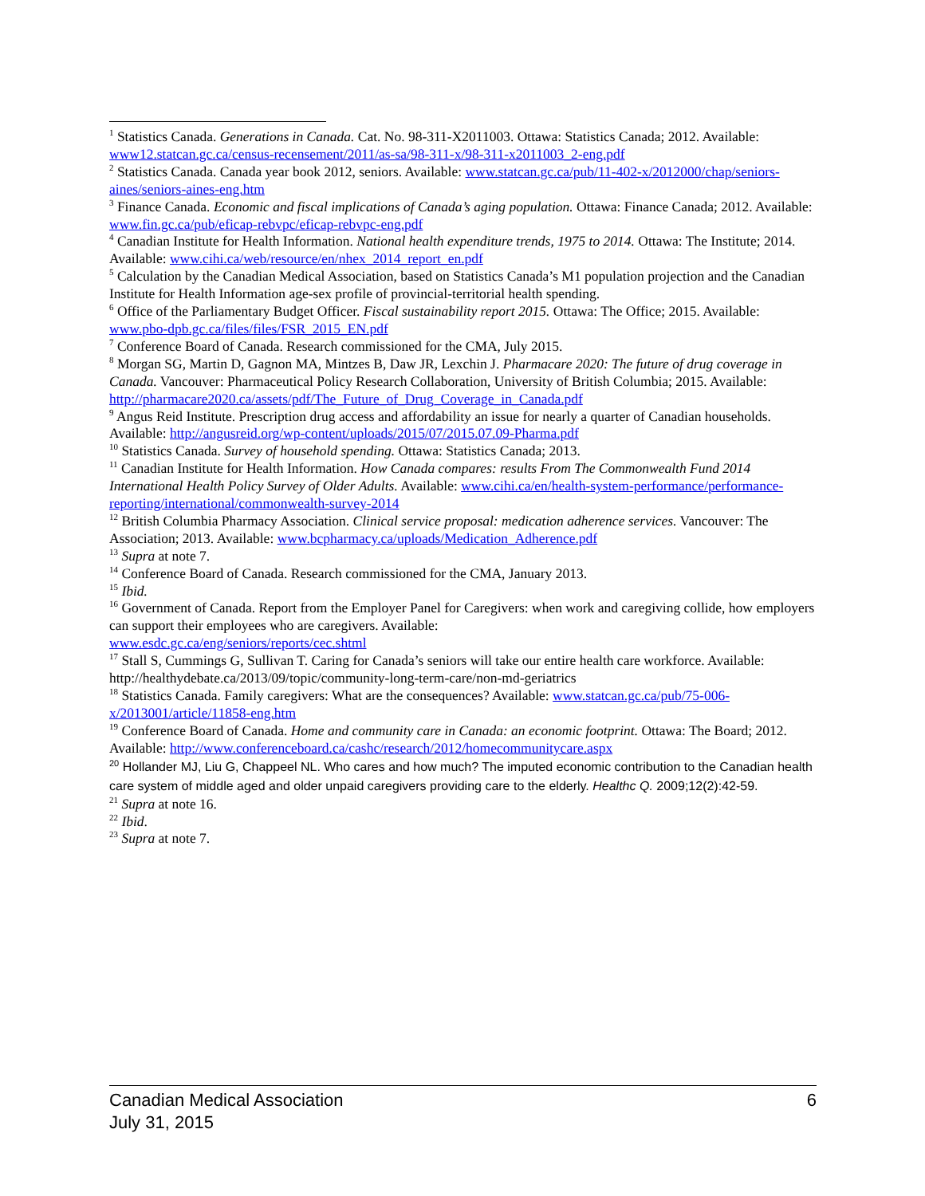<sup>1</sup> Statistics Canada. Generations in Canada. Cat. No. 98-311-X2011003. Ottawa: Statistics Canada; 2012. Available: www12.statcan.gc.ca/census-recensement/2011/as-sa/98-311-x/98-311-x2011003_2-eng.pdf
<sup>2</sup> Statistics Canada. Canada year book 2012, seniors. Available: www.statcan.gc.ca/pub/11-402-x/2012000/chap/seniors-aines/seniors-aines-eng.htm
<sup>3</sup> Finance Canada. Economic and fiscal implications of Canada’s aging population. Ottawa: Finance Canada; 2012. Available: www.fin.gc.ca/pub/eficap-rebvpc/eficap-rebvpc-eng.pdf
<sup>4</sup> Canadian Institute for Health Information. National health expenditure trends, 1975 to 2014. Ottawa: The Institute; 2014. Available: www.cihi.ca/web/resource/en/nhex_2014_report_en.pdf
<sup>5</sup> Calculation by the Canadian Medical Association, based on Statistics Canada’s M1 population projection and the Canadian Institute for Health Information age-sex profile of provincial-territorial health spending.
<sup>6</sup> Office of the Parliamentary Budget Officer. Fiscal sustainability report 2015. Ottawa: The Office; 2015. Available: www.pbo-dpb.gc.ca/files/files/FSR_2015_EN.pdf
<sup>7</sup> Conference Board of Canada. Research commissioned for the CMA, July 2015.
<sup>8</sup> Morgan SG, Martin D, Gagnon MA, Mintzes B, Daw JR, Lexchin J. Pharmacare 2020: The future of drug coverage in Canada. Vancouver: Pharmaceutical Policy Research Collaboration, University of British Columbia; 2015. Available: http://pharmacare2020.ca/assets/pdf/The_Future_of_Drug_Coverage_in_Canada.pdf
<sup>9</sup> Angus Reid Institute. Prescription drug access and affordability an issue for nearly a quarter of Canadian households. Available: http://angusreid.org/wp-content/uploads/2015/07/2015.07.09-Pharma.pdf
<sup>10</sup> Statistics Canada. Survey of household spending. Ottawa: Statistics Canada; 2013.
<sup>11</sup> Canadian Institute for Health Information. How Canada compares: results From The Commonwealth Fund 2014 International Health Policy Survey of Older Adults. Available: www.cihi.ca/en/health-system-performance/performance-reporting/international/commonwealth-survey-2014
<sup>12</sup> British Columbia Pharmacy Association. Clinical service proposal: medication adherence services. Vancouver: The Association; 2013. Available: www.bcpharmacy.ca/uploads/Medication_Adherence.pdf
<sup>13</sup> Supra at note 7.
<sup>14</sup> Conference Board of Canada. Research commissioned for the CMA, January 2013.
<sup>15</sup> Ibid.
<sup>16</sup> Government of Canada. Report from the Employer Panel for Caregivers: when work and caregiving collide, how employers can support their employees who are caregivers. Available:
www.esdc.gc.ca/eng/seniors/reports/cec.shtml
<sup>17</sup> Stall S, Cummings G, Sullivan T. Caring for Canada’s seniors will take our entire health care workforce. Available: http://healthydebate.ca/2013/09/topic/community-long-term-care/non-md-geriatrics
<sup>18</sup> Statistics Canada. Family caregivers: What are the consequences? Available: www.statcan.gc.ca/pub/75-006-x/2013001/article/11858-eng.htm
<sup>19</sup> Conference Board of Canada. Home and community care in Canada: an economic footprint. Ottawa: The Board; 2012. Available: http://www.conferenceboard.ca/cashc/research/2012/homecommunitycare.aspx
<sup>20</sup> Hollander MJ, Liu G, Chappeel NL. Who cares and how much? The imputed economic contribution to the Canadian health care system of middle aged and older unpaid caregivers providing care to the elderly. Healthc Q. 2009;12(2):42-59.
<sup>21</sup> Supra at note 16.
<sup>22</sup> Ibid.
<sup>23</sup> Supra at note 7.
Canadian Medical Association
July 31, 2015
6